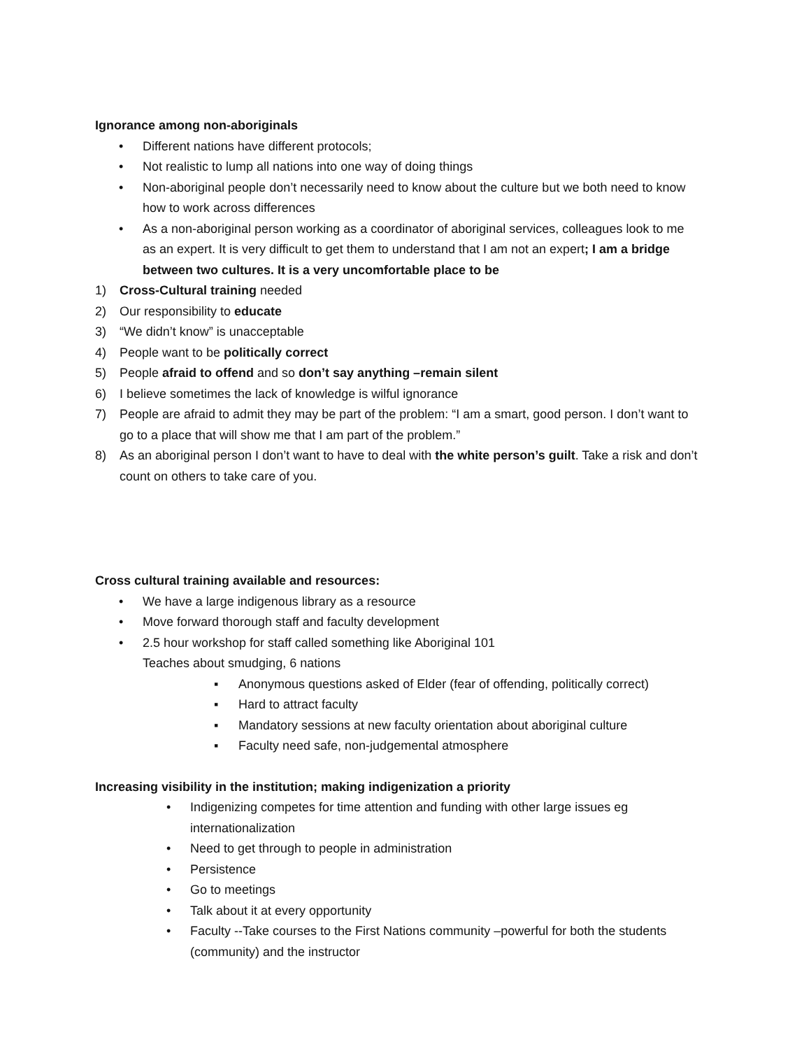Ignorance among non-aboriginals
• Different nations have different protocols;
• Not realistic to lump all nations into one way of doing things
• Non-aboriginal people don’t necessarily need to know about the culture but we both need to know how to work across differences
• As a non-aboriginal person working as a coordinator of aboriginal services, colleagues look to me as an expert. It is very difficult to get them to understand that I am not an expert; I am a bridge between two cultures. It is a very uncomfortable place to be
1) Cross-Cultural training needed
2) Our responsibility to educate
3) “We didn’t know” is unacceptable
4) People want to be politically correct
5) People afraid to offend and so don’t say anything –remain silent
6) I believe sometimes the lack of knowledge is wilful ignorance
7) People are afraid to admit they may be part of the problem: “I am a smart, good person. I don’t want to go to a place that will show me that I am part of the problem.”
8) As an aboriginal person I don’t want to have to deal with the white person’s guilt. Take a risk and don’t count on others to take care of you.
Cross cultural training available and resources:
• We have a large indigenous library as a resource
• Move forward thorough staff and faculty development
• 2.5 hour workshop for staff called something like Aboriginal 101
Teaches about smudging, 6 nations
▪ Anonymous questions asked of Elder (fear of offending, politically correct)
▪ Hard to attract faculty
▪ Mandatory sessions at new faculty orientation about aboriginal culture
▪ Faculty need safe, non-judgemental atmosphere
Increasing visibility in the institution; making indigenization a priority
• Indigenizing competes for time attention and funding with other large issues eg internationalization
• Need to get through to people in administration
• Persistence
• Go to meetings
• Talk about it at every opportunity
• Faculty --Take courses to the First Nations community –powerful for both the students (community) and the instructor